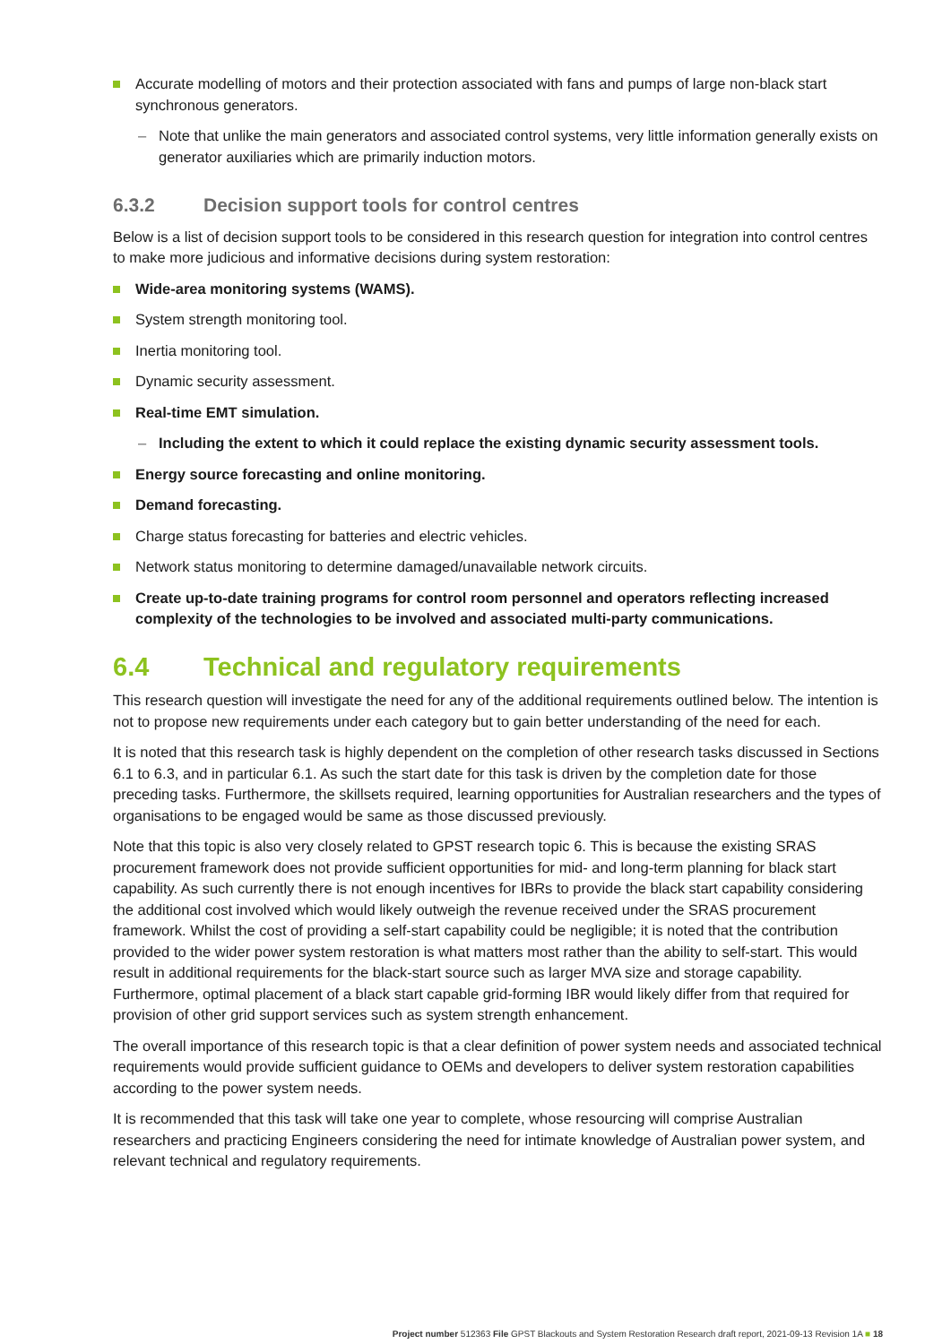Accurate modelling of motors and their protection associated with fans and pumps of large non-black start synchronous generators.
– Note that unlike the main generators and associated control systems, very little information generally exists on generator auxiliaries which are primarily induction motors.
6.3.2 Decision support tools for control centres
Below is a list of decision support tools to be considered in this research question for integration into control centres to make more judicious and informative decisions during system restoration:
Wide-area monitoring systems (WAMS).
System strength monitoring tool.
Inertia monitoring tool.
Dynamic security assessment.
Real-time EMT simulation.
– Including the extent to which it could replace the existing dynamic security assessment tools.
Energy source forecasting and online monitoring.
Demand forecasting.
Charge status forecasting for batteries and electric vehicles.
Network status monitoring to determine damaged/unavailable network circuits.
Create up-to-date training programs for control room personnel and operators reflecting increased complexity of the technologies to be involved and associated multi-party communications.
6.4 Technical and regulatory requirements
This research question will investigate the need for any of the additional requirements outlined below. The intention is not to propose new requirements under each category but to gain better understanding of the need for each.
It is noted that this research task is highly dependent on the completion of other research tasks discussed in Sections 6.1 to 6.3, and in particular 6.1. As such the start date for this task is driven by the completion date for those preceding tasks. Furthermore, the skillsets required, learning opportunities for Australian researchers and the types of organisations to be engaged would be same as those discussed previously.
Note that this topic is also very closely related to GPST research topic 6. This is because the existing SRAS procurement framework does not provide sufficient opportunities for mid- and long-term planning for black start capability. As such currently there is not enough incentives for IBRs to provide the black start capability considering the additional cost involved which would likely outweigh the revenue received under the SRAS procurement framework. Whilst the cost of providing a self-start capability could be negligible; it is noted that the contribution provided to the wider power system restoration is what matters most rather than the ability to self-start. This would result in additional requirements for the black-start source such as larger MVA size and storage capability. Furthermore, optimal placement of a black start capable grid-forming IBR would likely differ from that required for provision of other grid support services such as system strength enhancement.
The overall importance of this research topic is that a clear definition of power system needs and associated technical requirements would provide sufficient guidance to OEMs and developers to deliver system restoration capabilities according to the power system needs.
It is recommended that this task will take one year to complete, whose resourcing will comprise Australian researchers and practicing Engineers considering the need for intimate knowledge of Australian power system, and relevant technical and regulatory requirements.
Project number 512363 File GPST Blackouts and System Restoration Research draft report, 2021-09-13 Revision 1A ■ 18